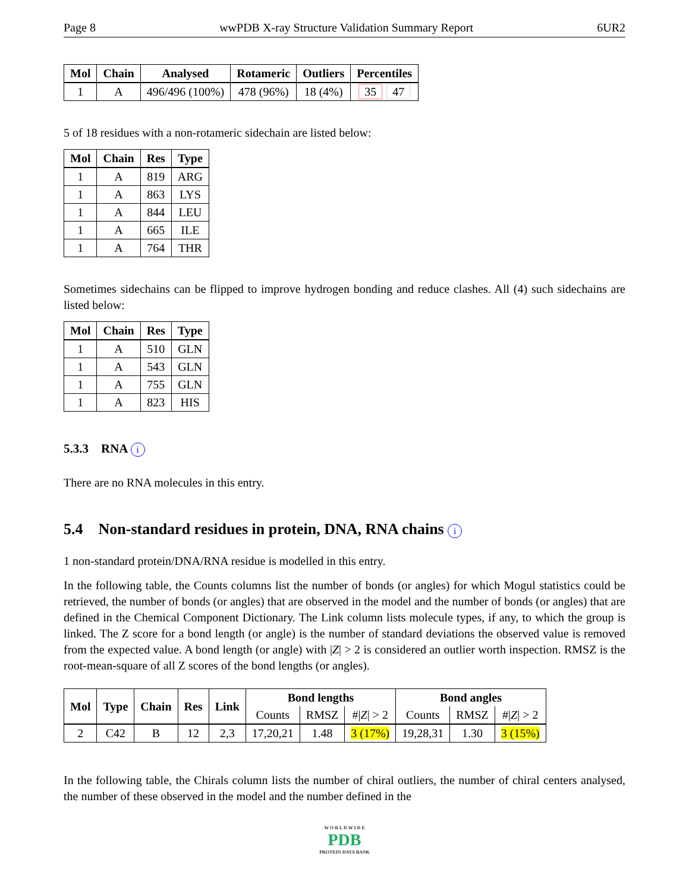Page 8 wwPDB X-ray Structure Validation Summary Report 6UR2
| Mol | Chain | Analysed | Rotameric | Outliers | Percentiles |
| --- | --- | --- | --- | --- | --- |
| 1 | A | 496/496 (100%) | 478 (96%) | 18 (4%) | 35 47 |
5 of 18 residues with a non-rotameric sidechain are listed below:
| Mol | Chain | Res | Type |
| --- | --- | --- | --- |
| 1 | A | 819 | ARG |
| 1 | A | 863 | LYS |
| 1 | A | 844 | LEU |
| 1 | A | 665 | ILE |
| 1 | A | 764 | THR |
Sometimes sidechains can be flipped to improve hydrogen bonding and reduce clashes. All (4) such sidechains are listed below:
| Mol | Chain | Res | Type |
| --- | --- | --- | --- |
| 1 | A | 510 | GLN |
| 1 | A | 543 | GLN |
| 1 | A | 755 | GLN |
| 1 | A | 823 | HIS |
5.3.3 RNA i
There are no RNA molecules in this entry.
5.4 Non-standard residues in protein, DNA, RNA chains i
1 non-standard protein/DNA/RNA residue is modelled in this entry.
In the following table, the Counts columns list the number of bonds (or angles) for which Mogul statistics could be retrieved, the number of bonds (or angles) that are observed in the model and the number of bonds (or angles) that are defined in the Chemical Component Dictionary. The Link column lists molecule types, if any, to which the group is linked. The Z score for a bond length (or angle) is the number of standard deviations the observed value is removed from the expected value. A bond length (or angle) with |Z| > 2 is considered an outlier worth inspection. RMSZ is the root-mean-square of all Z scores of the bond lengths (or angles).
| Mol | Type | Chain | Res | Link | Bond lengths | | | Bond angles | | |
| --- | --- | --- | --- | --- | --- | --- | --- | --- | --- | --- |
| | | | | | Counts | RMSZ | #/ Z / > 2 | Counts | RMSZ | #/ Z / > 2 |
| 2 | C42 | B | 12 | 2,3 | 17,20,21 | 1.48 | 3 (17%) | 19,28,31 | 1.30 | 3 (15%) |
In the following table, the Chirals column lists the number of chiral outliers, the number of chiral centers analysed, the number of these observed in the model and the number defined in the
W O R L D W I D E
PDB
PROTEIN DATA BANK